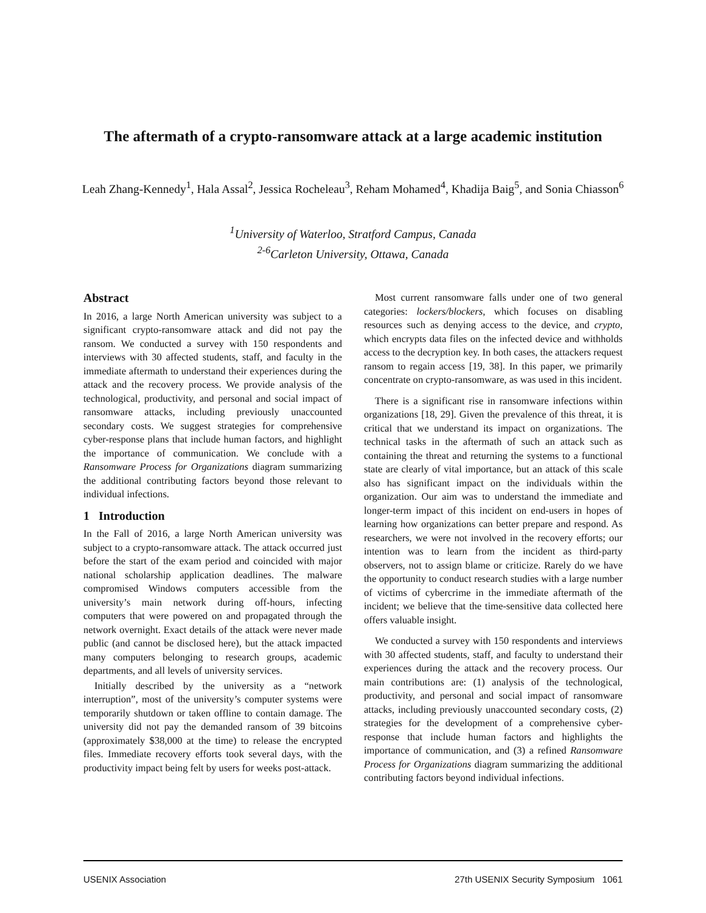The aftermath of a crypto-ransomware attack at a large academic institution
Leah Zhang-Kennedy<sup>1</sup>, Hala Assal<sup>2</sup>, Jessica Rocheleau<sup>3</sup>, Reham Mohamed<sup>4</sup>, Khadija Baig<sup>5</sup>, and Sonia Chiasson<sup>6</sup>
<sup>1</sup> University of Waterloo, Stratford Campus, Canada
<sup>2-6</sup>Carleton University, Ottawa, Canada
Abstract
In 2016, a large North American university was subject to a significant crypto-ransomware attack and did not pay the ransom. We conducted a survey with 150 respondents and interviews with 30 affected students, staff, and faculty in the immediate aftermath to understand their experiences during the attack and the recovery process. We provide analysis of the technological, productivity, and personal and social impact of ransomware attacks, including previously unaccounted secondary costs. We suggest strategies for comprehensive cyber-response plans that include human factors, and highlight the importance of communication. We conclude with a Ransomware Process for Organizations diagram summarizing the additional contributing factors beyond those relevant to individual infections.
1 Introduction
In the Fall of 2016, a large North American university was subject to a crypto-ransomware attack. The attack occurred just before the start of the exam period and coincided with major national scholarship application deadlines. The malware compromised Windows computers accessible from the university’s main network during off-hours, infecting computers that were powered on and propagated through the network overnight. Exact details of the attack were never made public (and cannot be disclosed here), but the attack impacted many computers belonging to research groups, academic departments, and all levels of university services.
Initially described by the university as a “network interruption”, most of the university’s computer systems were temporarily shutdown or taken offline to contain damage. The university did not pay the demanded ransom of 39 bitcoins (approximately $38,000 at the time) to release the encrypted files. Immediate recovery efforts took several days, with the productivity impact being felt by users for weeks post-attack.
Most current ransomware falls under one of two general categories: lockers/blockers, which focuses on disabling resources such as denying access to the device, and crypto, which encrypts data files on the infected device and withholds access to the decryption key. In both cases, the attackers request ransom to regain access [19, 38]. In this paper, we primarily concentrate on crypto-ransomware, as was used in this incident.
There is a significant rise in ransomware infections within organizations [18, 29]. Given the prevalence of this threat, it is critical that we understand its impact on organizations. The technical tasks in the aftermath of such an attack such as containing the threat and returning the systems to a functional state are clearly of vital importance, but an attack of this scale also has significant impact on the individuals within the organization. Our aim was to understand the immediate and longer-term impact of this incident on end-users in hopes of learning how organizations can better prepare and respond. As researchers, we were not involved in the recovery efforts; our intention was to learn from the incident as third-party observers, not to assign blame or criticize. Rarely do we have the opportunity to conduct research studies with a large number of victims of cybercrime in the immediate aftermath of the incident; we believe that the time-sensitive data collected here offers valuable insight.
We conducted a survey with 150 respondents and interviews with 30 affected students, staff, and faculty to understand their experiences during the attack and the recovery process. Our main contributions are: (1) analysis of the technological, productivity, and personal and social impact of ransomware attacks, including previously unaccounted secondary costs, (2) strategies for the development of a comprehensive cyber-response that include human factors and highlights the importance of communication, and (3) a refined Ransomware Process for Organizations diagram summarizing the additional contributing factors beyond individual infections.
USENIX Association 27th USENIX Security Symposium 1061